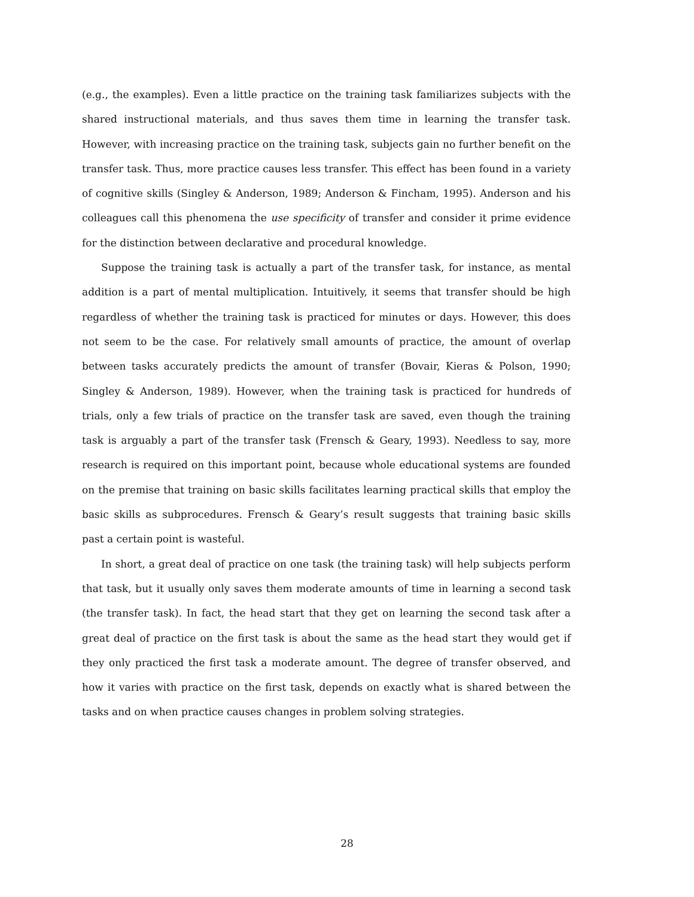(e.g., the examples). Even a little practice on the training task familiarizes subjects with the shared instructional materials, and thus saves them time in learning the transfer task. However, with increasing practice on the training task, subjects gain no further benefit on the transfer task. Thus, more practice causes less transfer. This effect has been found in a variety of cognitive skills (Singley & Anderson, 1989; Anderson & Fincham, 1995). Anderson and his colleagues call this phenomena the use specificity of transfer and consider it prime evidence for the distinction between declarative and procedural knowledge.
Suppose the training task is actually a part of the transfer task, for instance, as mental addition is a part of mental multiplication. Intuitively, it seems that transfer should be high regardless of whether the training task is practiced for minutes or days. However, this does not seem to be the case. For relatively small amounts of practice, the amount of overlap between tasks accurately predicts the amount of transfer (Bovair, Kieras & Polson, 1990; Singley & Anderson, 1989). However, when the training task is practiced for hundreds of trials, only a few trials of practice on the transfer task are saved, even though the training task is arguably a part of the transfer task (Frensch & Geary, 1993). Needless to say, more research is required on this important point, because whole educational systems are founded on the premise that training on basic skills facilitates learning practical skills that employ the basic skills as subprocedures. Frensch & Geary’s result suggests that training basic skills past a certain point is wasteful.
In short, a great deal of practice on one task (the training task) will help subjects perform that task, but it usually only saves them moderate amounts of time in learning a second task (the transfer task). In fact, the head start that they get on learning the second task after a great deal of practice on the first task is about the same as the head start they would get if they only practiced the first task a moderate amount. The degree of transfer observed, and how it varies with practice on the first task, depends on exactly what is shared between the tasks and on when practice causes changes in problem solving strategies.
28